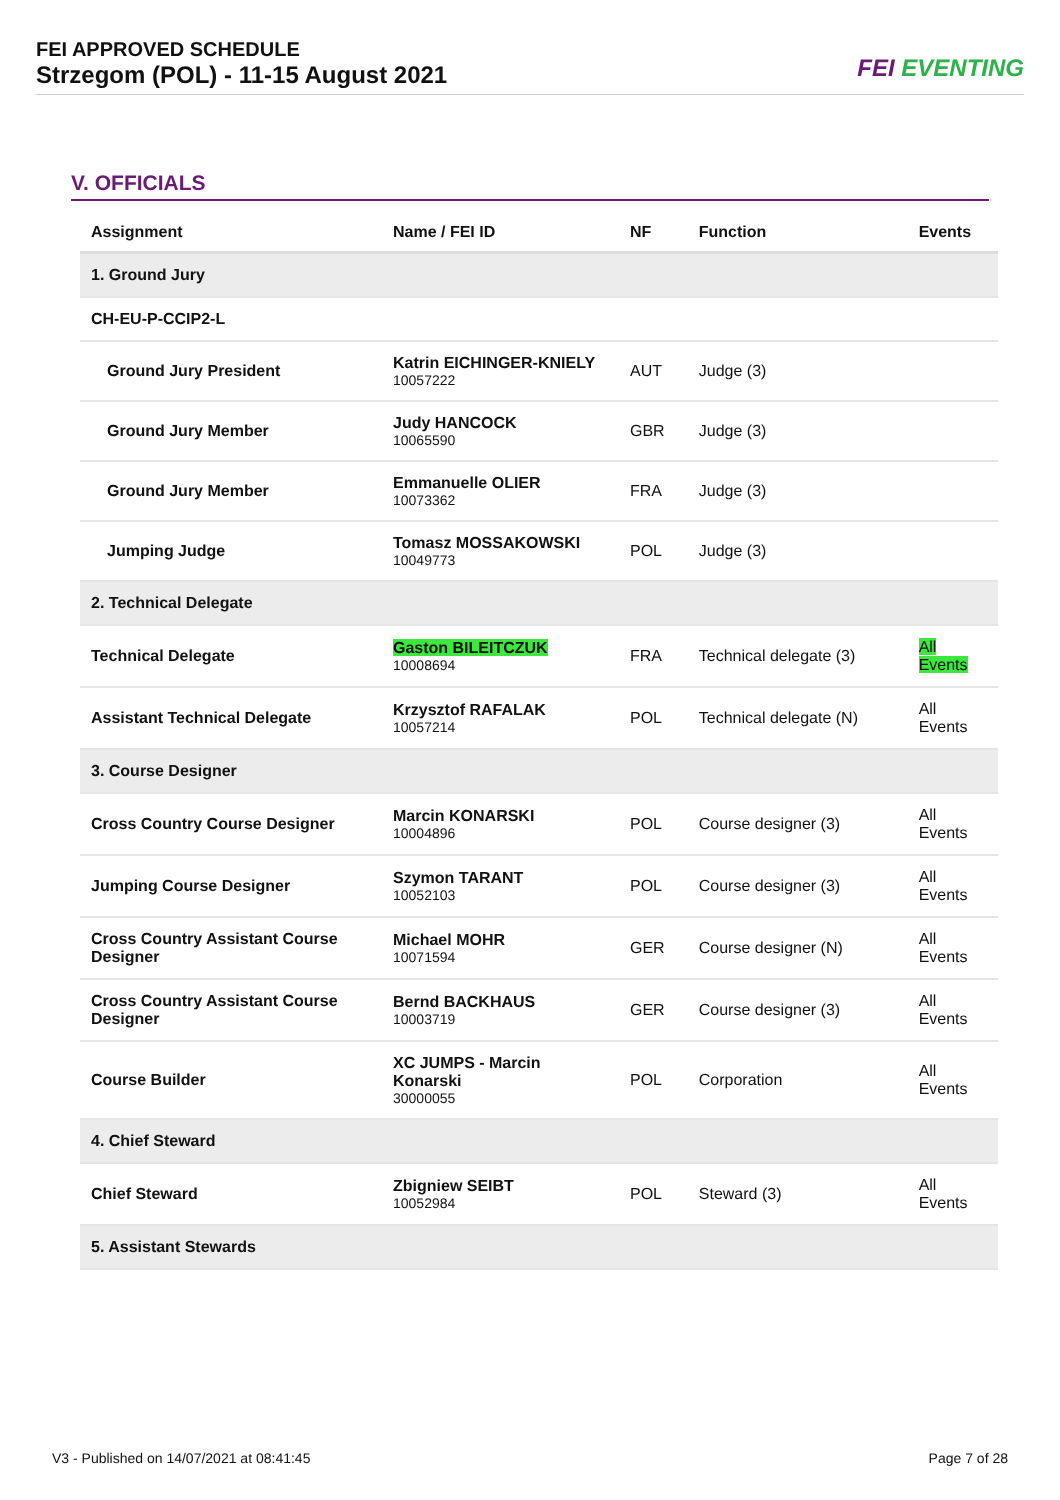FEI APPROVED SCHEDULE
Strzegom (POL) - 11-15 August 2021
FEI EVENTING
V. OFFICIALS
| Assignment | Name / FEI ID | NF | Function | Events |
| --- | --- | --- | --- | --- |
| 1. Ground Jury | | | | |
| CH-EU-P-CCIP2-L | | | | |
| Ground Jury President | Katrin EICHINGER-KNIELY 10057222 | AUT | Judge (3) | |
| Ground Jury Member | Judy HANCOCK 10065590 | GBR | Judge (3) | |
| Ground Jury Member | Emmanuelle OLIER 10073362 | FRA | Judge (3) | |
| Jumping Judge | Tomasz MOSSAKOWSKI 10049773 | POL | Judge (3) | |
| 2. Technical Delegate | | | | |
| Technical Delegate | Gaston BILEITCZUK 10008694 | FRA | Technical delegate (3) | All Events |
| Assistant Technical Delegate | Krzysztof RAFALAK 10057214 | POL | Technical delegate (N) | All Events |
| 3. Course Designer | | | | |
| Cross Country Course Designer | Marcin KONARSKI 10004896 | POL | Course designer (3) | All Events |
| Jumping Course Designer | Szymon TARANT 10052103 | POL | Course designer (3) | All Events |
| Cross Country Assistant Course Designer | Michael MOHR 10071594 | GER | Course designer (N) | All Events |
| Cross Country Assistant Course Designer | Bernd BACKHAUS 10003719 | GER | Course designer (3) | All Events |
| Course Builder | XC JUMPS - Marcin Konarski 30000055 | POL | Corporation | All Events |
| 4. Chief Steward | | | | |
| Chief Steward | Zbigniew SEIBT 10052984 | POL | Steward (3) | All Events |
| 5. Assistant Stewards | | | | |
V3 - Published on 14/07/2021 at 08:41:45 Page 7 of 28